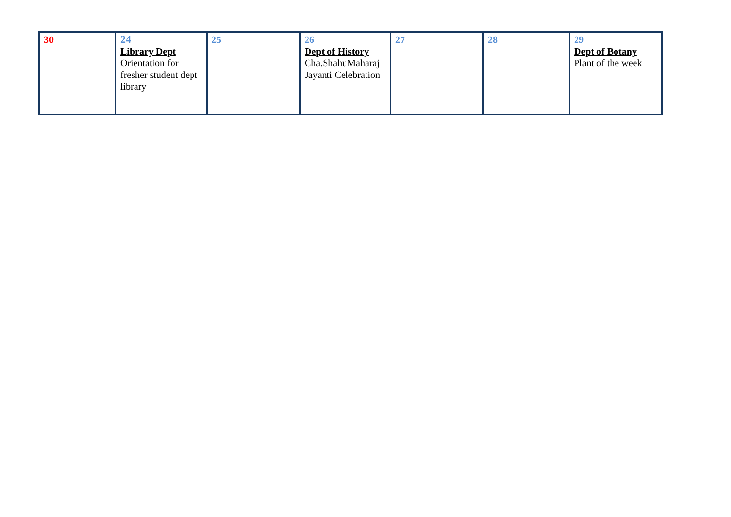| 30 | 24 Library Dept Orientation for fresher student dept library | 25 | 26 Dept of History Cha.ShahuMaharaj Jayanti Celebration | 27 | 28 | 29 Dept of Botany Plant of the week |